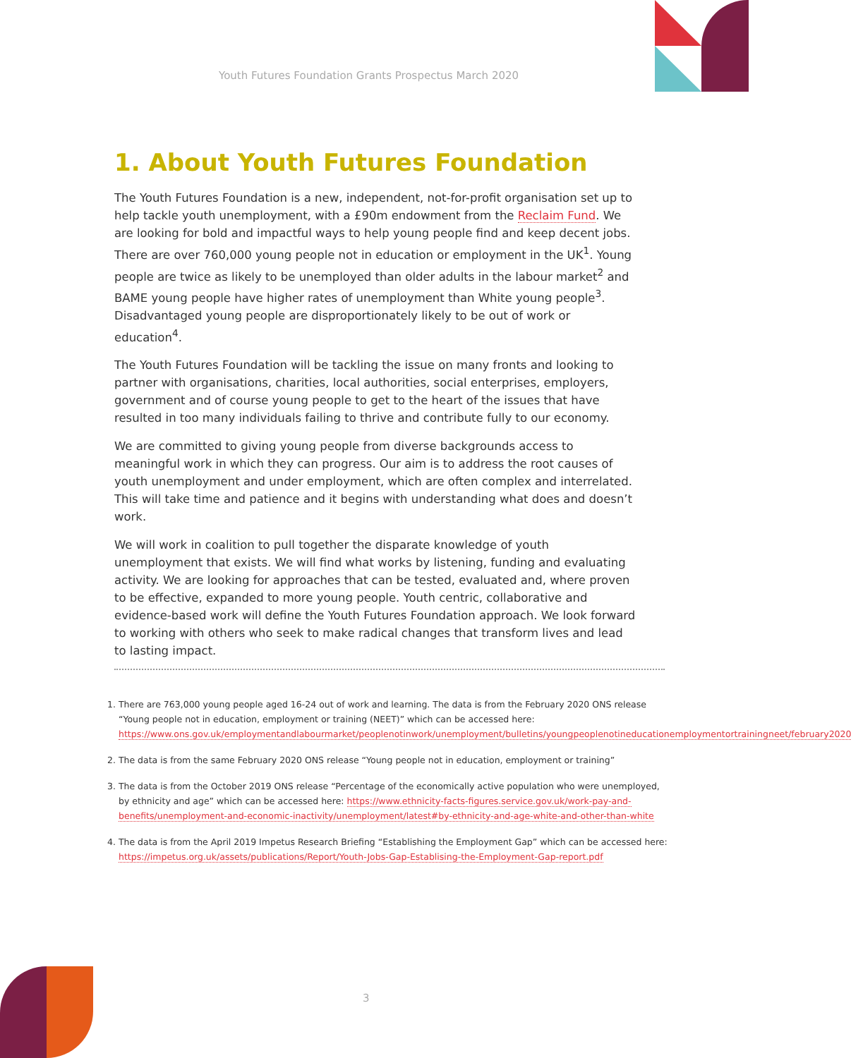Youth Futures Foundation Grants Prospectus March 2020
1. About Youth Futures Foundation
The Youth Futures Foundation is a new, independent, not-for-profit organisation set up to help tackle youth unemployment, with a £90m endowment from the Reclaim Fund. We are looking for bold and impactful ways to help young people find and keep decent jobs. There are over 760,000 young people not in education or employment in the UK<sup>1</sup>. Young people are twice as likely to be unemployed than older adults in the labour market<sup>2</sup> and BAME young people have higher rates of unemployment than White young people<sup>3</sup>. Disadvantaged young people are disproportionately likely to be out of work or education<sup>4</sup>.
The Youth Futures Foundation will be tackling the issue on many fronts and looking to partner with organisations, charities, local authorities, social enterprises, employers, government and of course young people to get to the heart of the issues that have resulted in too many individuals failing to thrive and contribute fully to our economy.
We are committed to giving young people from diverse backgrounds access to meaningful work in which they can progress. Our aim is to address the root causes of youth unemployment and under employment, which are often complex and interrelated. This will take time and patience and it begins with understanding what does and doesn’t work.
We will work in coalition to pull together the disparate knowledge of youth unemployment that exists. We will find what works by listening, funding and evaluating activity. We are looking for approaches that can be tested, evaluated and, where proven to be effective, expanded to more young people. Youth centric, collaborative and evidence-based work will define the Youth Futures Foundation approach. We look forward to working with others who seek to make radical changes that transform lives and lead to lasting impact.
1. There are 763,000 young people aged 16-24 out of work and learning. The data is from the February 2020 ONS release “Young people not in education, employment or training (NEET)” which can be accessed here: https://www.ons.gov.uk/employmentandlabourmarket/peoplenotinwork/unemployment/bulletins/youngpeoplenotineducationemploymentortrainingneet/february2020
2. The data is from the same February 2020 ONS release “Young people not in education, employment or training”
3. The data is from the October 2019 ONS release “Percentage of the economically active population who were unemployed, by ethnicity and age” which can be accessed here: https://www.ethnicity-facts-figures.service.gov.uk/work-pay-and-benefits/unemployment-and-economic-inactivity/unemployment/latest#by-ethnicity-and-age-white-and-other-than-white
4. The data is from the April 2019 Impetus Research Briefing “Establishing the Employment Gap” which can be accessed here: https://impetus.org.uk/assets/publications/Report/Youth-Jobs-Gap-Establising-the-Employment-Gap-report.pdf
3